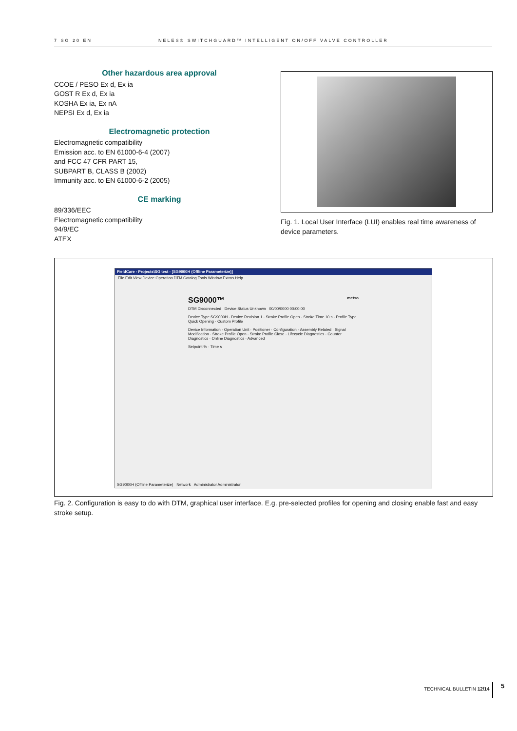7 SG 20 EN NELES® SWITCHGUARD™ INTELLIGENT ON/OFF VALVE CONTROLLER
Other hazardous area approval
CCOE / PESO Ex d, Ex ia
GOST R Ex d, Ex ia
KOSHA Ex ia, Ex nA
NEPSI Ex d, Ex ia
Electromagnetic protection
Electromagnetic compatibility
Emission acc. to EN 61000-6-4 (2007)
and FCC 47 CFR PART 15,
SUBPART B, CLASS B (2002)
Immunity acc. to EN 61000-6-2 (2005)
CE marking
89/336/EEC
Electromagnetic compatibility
94/9/EC
ATEX
Fig. 1. Local User Interface (LUI) enables real time awareness of device parameters.
FieldCare - Projects\SG test - [SG9000H (Offline Parameterize)]
File Edit View Device Operation DTM Catalog Tools Window Extras Help
SG9000™ metso
DTM Disconnected Device Status Unknown 00/00/0000 00:00:00
Device Type SG9000H · Device Revision 1 · Stroke Profile Open · Stroke Time 10 s · Profile Type Quick Opening · Custom Profile
Device Information · Operation Unit · Positioner · Configuration · Assembly Related · Signal Modification · Stroke Profile Open · Stroke Profile Close · Lifecycle Diagnostics · Counter Diagnostics · Online Diagnostics · Advanced
Setpoint % · Time s
SG9000H (Offline Parameterize) Network Administrator Administrator
Fig. 2. Configuration is easy to do with DTM, graphical user interface. E.g. pre-selected profiles for opening and closing enable fast and easy stroke setup.
TECHNICAL BULLETIN 12/14 5